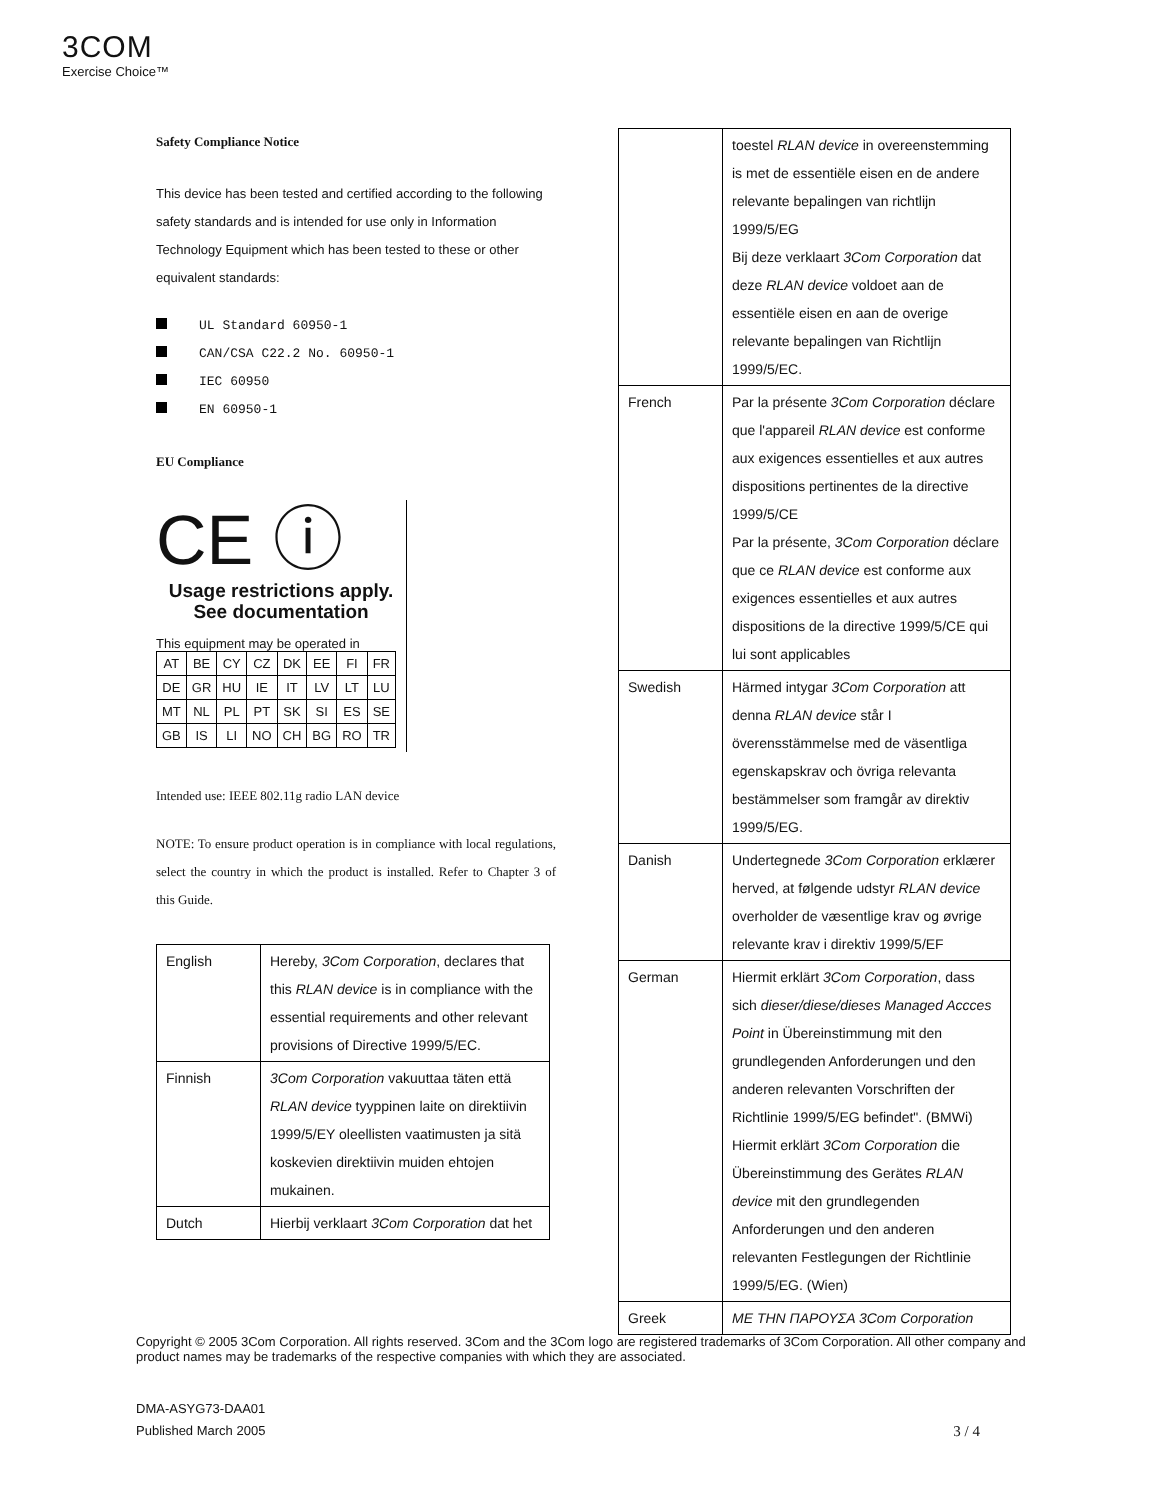3COM
Exercise Choice™
Safety Compliance Notice
This device has been tested and certified according to the following safety standards and is intended for use only in Information Technology Equipment which has been tested to these or other equivalent standards:
UL Standard 60950-1
CAN/CSA C22.2 No. 60950-1
IEC 60950
EN 60950-1
EU Compliance
CE ⓘ
Usage restrictions apply.
See documentation
This equipment may be operated in
| AT | BE | CY | CZ | DK | EE | FI | FR |
| DE | GR | HU | IE | IT | LV | LT | LU |
| MT | NL | PL | PT | SK | SI | ES | SE |
| GB | IS | LI | NO | CH | BG | RO | TR |
Intended use: IEEE 802.11g radio LAN device
NOTE: To ensure product operation is in compliance with local regulations, select the country in which the product is installed. Refer to Chapter 3 of this Guide.
| English | Hereby, 3Com Corporation , declares that this RLAN device is in compliance with the essential requirements and other relevant provisions of Directive 1999/5/EC. |
| Finnish | 3Com Corporation vakuuttaa täten että RLAN device tyyppinen laite on direktiivin 1999/5/EY oleellisten vaatimusten ja sitä koskevien direktiivin muiden ehtojen mukainen. |
| Dutch | Hierbij verklaart 3Com Corporation dat het |
| | toestel RLAN device in overeenstemming is met de essentiële eisen en de andere relevante bepalingen van richtlijn 1999/5/EG Bij deze verklaart 3Com Corporation dat deze RLAN device voldoet aan de essentiële eisen en aan de overige relevante bepalingen van Richtlijn 1999/5/EC. |
| French | Par la présente 3Com Corporation déclare que l'appareil RLAN device est conforme aux exigences essentielles et aux autres dispositions pertinentes de la directive 1999/5/CE Par la présente, 3Com Corporation déclare que ce RLAN device est conforme aux exigences essentielles et aux autres dispositions de la directive 1999/5/CE qui lui sont applicables |
| Swedish | Härmed intygar 3Com Corporation att denna RLAN device står I överensstämmelse med de väsentliga egenskapskrav och övriga relevanta bestämmelser som framgår av direktiv 1999/5/EG. |
| Danish | Undertegnede 3Com Corporation erklærer herved, at følgende udstyr RLAN device overholder de væsentlige krav og øvrige relevante krav i direktiv 1999/5/EF |
| German | Hiermit erklärt 3Com Corporation , dass sich dieser/diese/dieses Managed Accces Point in Übereinstimmung mit den grundlegenden Anforderungen und den anderen relevanten Vorschriften der Richtlinie 1999/5/EG befindet". (BMWi) Hiermit erklärt 3Com Corporation die Übereinstimmung des Gerätes RLAN device mit den grundlegenden Anforderungen und den anderen relevanten Festlegungen der Richtlinie 1999/5/EG. (Wien) |
| Greek | ΜΕ ΤΗΝ ΠΑΡΟΥΣΑ 3Com Corporation |
Copyright © 2005 3Com Corporation. All rights reserved. 3Com and the 3Com logo are registered trademarks of 3Com Corporation. All other company and product names may be trademarks of the respective companies with which they are associated.
DMA-ASYG73-DAA01
Published March 2005 3 / 4